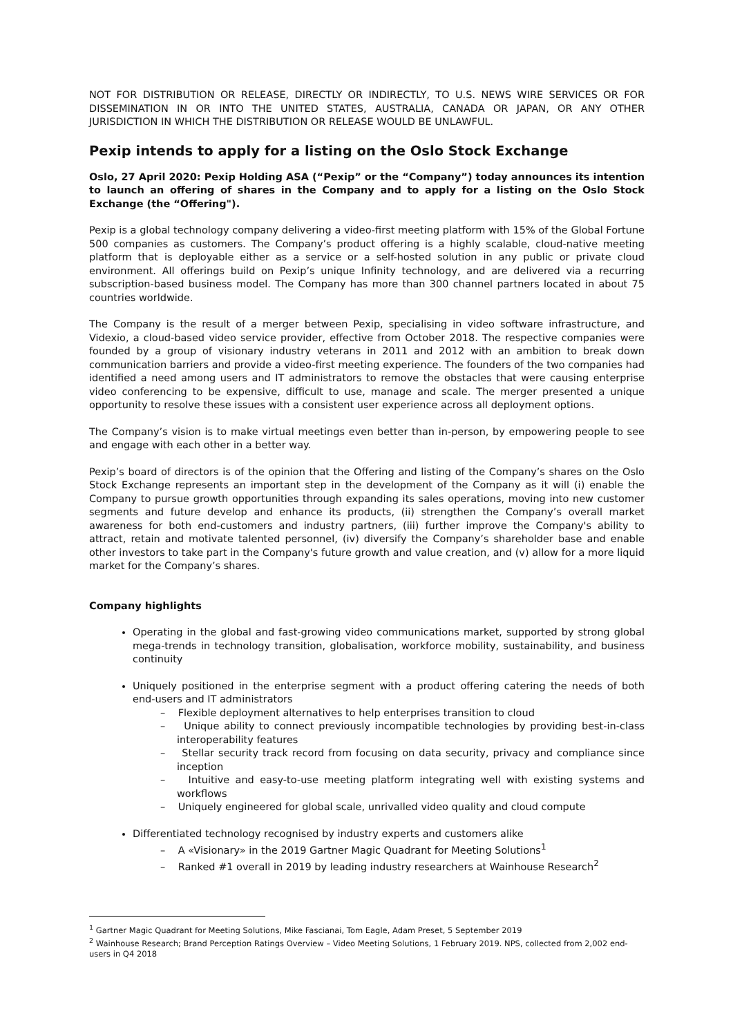NOT FOR DISTRIBUTION OR RELEASE, DIRECTLY OR INDIRECTLY, TO U.S. NEWS WIRE SERVICES OR FOR DISSEMINATION IN OR INTO THE UNITED STATES, AUSTRALIA, CANADA OR JAPAN, OR ANY OTHER JURISDICTION IN WHICH THE DISTRIBUTION OR RELEASE WOULD BE UNLAWFUL.
Pexip intends to apply for a listing on the Oslo Stock Exchange
Oslo, 27 April 2020: Pexip Holding ASA (“Pexip” or the “Company”) today announces its intention to launch an offering of shares in the Company and to apply for a listing on the Oslo Stock Exchange (the “Offering").
Pexip is a global technology company delivering a video-first meeting platform with 15% of the Global Fortune 500 companies as customers. The Company’s product offering is a highly scalable, cloud-native meeting platform that is deployable either as a service or a self-hosted solution in any public or private cloud environment. All offerings build on Pexip’s unique Infinity technology, and are delivered via a recurring subscription-based business model. The Company has more than 300 channel partners located in about 75 countries worldwide.
The Company is the result of a merger between Pexip, specialising in video software infrastructure, and Videxio, a cloud-based video service provider, effective from October 2018. The respective companies were founded by a group of visionary industry veterans in 2011 and 2012 with an ambition to break down communication barriers and provide a video-first meeting experience. The founders of the two companies had identified a need among users and IT administrators to remove the obstacles that were causing enterprise video conferencing to be expensive, difficult to use, manage and scale. The merger presented a unique opportunity to resolve these issues with a consistent user experience across all deployment options.
The Company’s vision is to make virtual meetings even better than in-person, by empowering people to see and engage with each other in a better way.
Pexip’s board of directors is of the opinion that the Offering and listing of the Company’s shares on the Oslo Stock Exchange represents an important step in the development of the Company as it will (i) enable the Company to pursue growth opportunities through expanding its sales operations, moving into new customer segments and future develop and enhance its products, (ii) strengthen the Company’s overall market awareness for both end-customers and industry partners, (iii) further improve the Company's ability to attract, retain and motivate talented personnel, (iv) diversify the Company’s shareholder base and enable other investors to take part in the Company's future growth and value creation, and (v) allow for a more liquid market for the Company’s shares.
Company highlights
Operating in the global and fast-growing video communications market, supported by strong global mega-trends in technology transition, globalisation, workforce mobility, sustainability, and business continuity
Uniquely positioned in the enterprise segment with a product offering catering the needs of both end-users and IT administrators
– Flexible deployment alternatives to help enterprises transition to cloud
– Unique ability to connect previously incompatible technologies by providing best-in-class interoperability features
– Stellar security track record from focusing on data security, privacy and compliance since inception
– Intuitive and easy-to-use meeting platform integrating well with existing systems and workflows
– Uniquely engineered for global scale, unrivalled video quality and cloud compute
Differentiated technology recognised by industry experts and customers alike
– A «Visionary» in the 2019 Gartner Magic Quadrant for Meeting Solutions<sup>1</sup>
– Ranked #1 overall in 2019 by leading industry researchers at Wainhouse Research<sup>2</sup>
<sup>1</sup> Gartner Magic Quadrant for Meeting Solutions, Mike Fascianai, Tom Eagle, Adam Preset, 5 September 2019
<sup>2</sup> Wainhouse Research; Brand Perception Ratings Overview – Video Meeting Solutions, 1 February 2019. NPS, collected from 2,002 end-users in Q4 2018